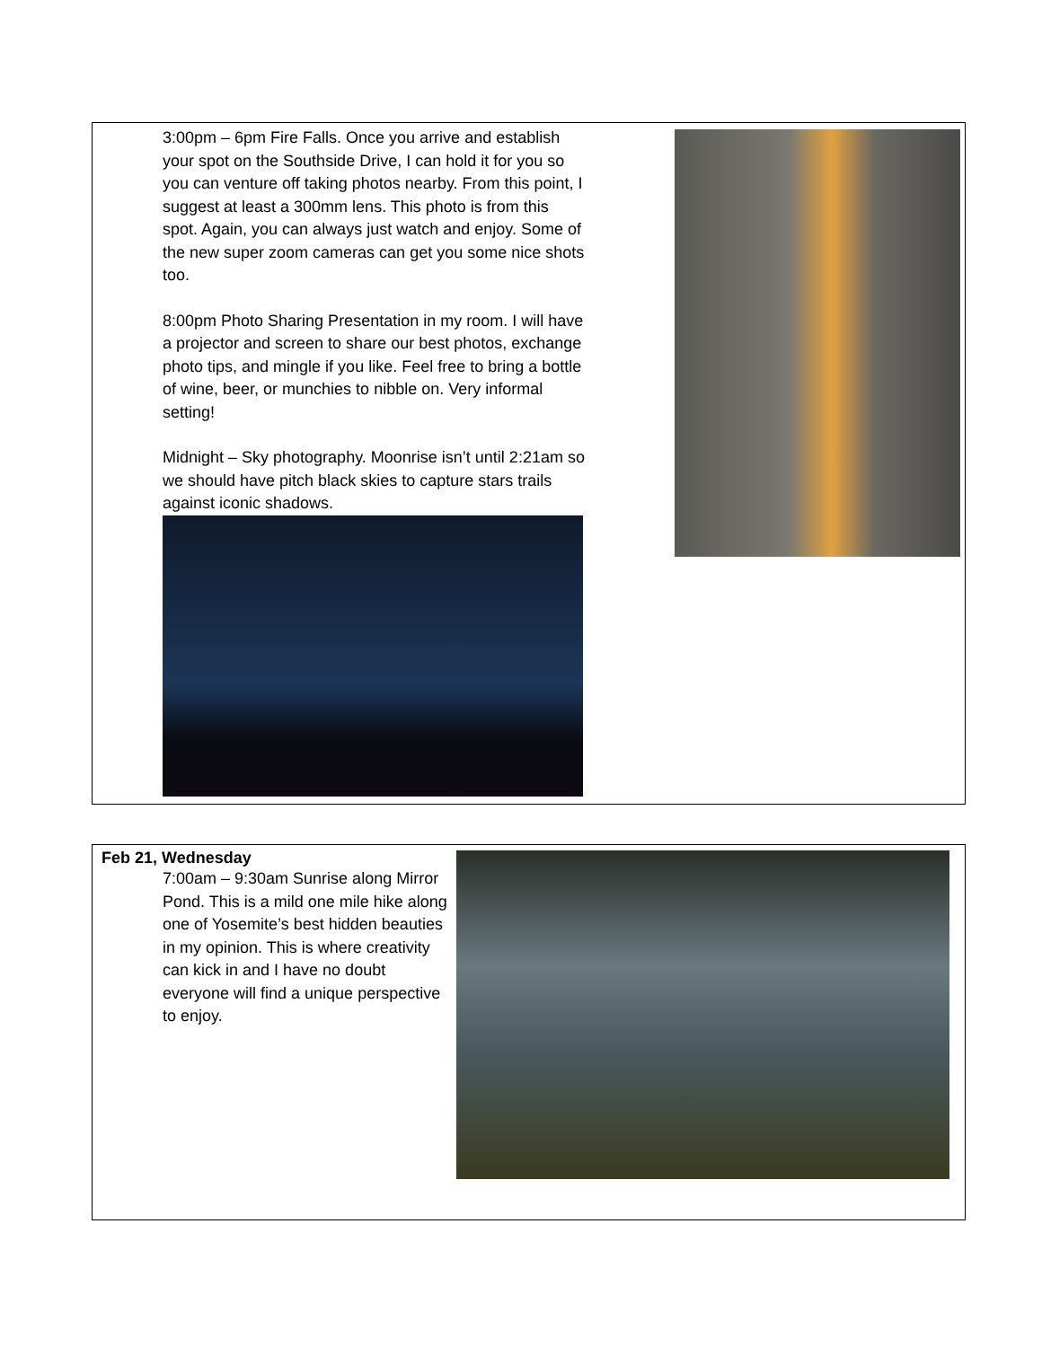| 3:00pm – 6pm Fire Falls. Once you arrive and establish your spot on the Southside Drive, I can hold it for you so you can venture off taking photos nearby. From this point, I suggest at least a 300mm lens. This photo is from this spot. Again, you can always just watch and enjoy. Some of the new super zoom cameras can get you some nice shots too. 8:00pm Photo Sharing Presentation in my room. I will have a projector and screen to share our best photos, exchange photo tips, and mingle if you like. Feel free to bring a bottle of wine, beer, or munchies to nibble on. Very informal setting! Midnight – Sky photography. Moonrise isn’t until 2:21am so we should have pitch black skies to capture stars trails against iconic shadows. | |
| Feb 21, Wednesday 7:00am – 9:30am Sunrise along Mirror Pond. This is a mild one mile hike along one of Yosemite’s best hidden beauties in my opinion. This is where creativity can kick in and I have no doubt everyone will find a unique perspective to enjoy. | |